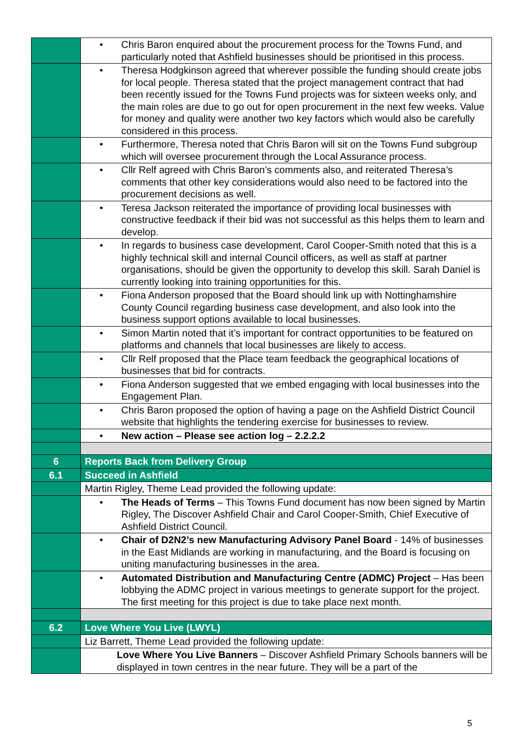| | • Chris Baron enquired about the procurement process for the Towns Fund, and particularly noted that Ashfield businesses should be prioritised in this process. |
| | • Theresa Hodgkinson agreed that wherever possible the funding should create jobs for local people. Theresa stated that the project management contract that had been recently issued for the Towns Fund projects was for sixteen weeks only, and the main roles are due to go out for open procurement in the next few weeks. Value for money and quality were another two key factors which would also be carefully considered in this process. |
| | • Furthermore, Theresa noted that Chris Baron will sit on the Towns Fund subgroup which will oversee procurement through the Local Assurance process. |
| | • Cllr Relf agreed with Chris Baron’s comments also, and reiterated Theresa’s comments that other key considerations would also need to be factored into the procurement decisions as well. |
| | • Teresa Jackson reiterated the importance of providing local businesses with constructive feedback if their bid was not successful as this helps them to learn and develop. |
| | • In regards to business case development, Carol Cooper-Smith noted that this is a highly technical skill and internal Council officers, as well as staff at partner organisations, should be given the opportunity to develop this skill. Sarah Daniel is currently looking into training opportunities for this. |
| | • Fiona Anderson proposed that the Board should link up with Nottinghamshire County Council regarding business case development, and also look into the business support options available to local businesses. |
| | • Simon Martin noted that it’s important for contract opportunities to be featured on platforms and channels that local businesses are likely to access. |
| | • Cllr Relf proposed that the Place team feedback the geographical locations of businesses that bid for contracts. |
| | • Fiona Anderson suggested that we embed engaging with local businesses into the Engagement Plan. |
| | • Chris Baron proposed the option of having a page on the Ashfield District Council website that highlights the tendering exercise for businesses to review. |
| | • New action – Please see action log – 2.2.2.2 |
| 6 | Reports Back from Delivery Group |
| 6.1 | Succeed in Ashfield |
| | Martin Rigley, Theme Lead provided the following update: |
| | • The Heads of Terms – This Towns Fund document has now been signed by Martin Rigley, The Discover Ashfield Chair and Carol Cooper-Smith, Chief Executive of Ashfield District Council. |
| | • Chair of D2N2’s new Manufacturing Advisory Panel Board - 14% of businesses in the East Midlands are working in manufacturing, and the Board is focusing on uniting manufacturing businesses in the area. |
| | • Automated Distribution and Manufacturing Centre (ADMC) Project – Has been lobbying the ADMC project in various meetings to generate support for the project. The first meeting for this project is due to take place next month. |
| 6.2 | Love Where You Live (LWYL) |
| | Liz Barrett, Theme Lead provided the following update: |
| | Love Where You Live Banners – Discover Ashfield Primary Schools banners will be displayed in town centres in the near future. They will be a part of the |
5